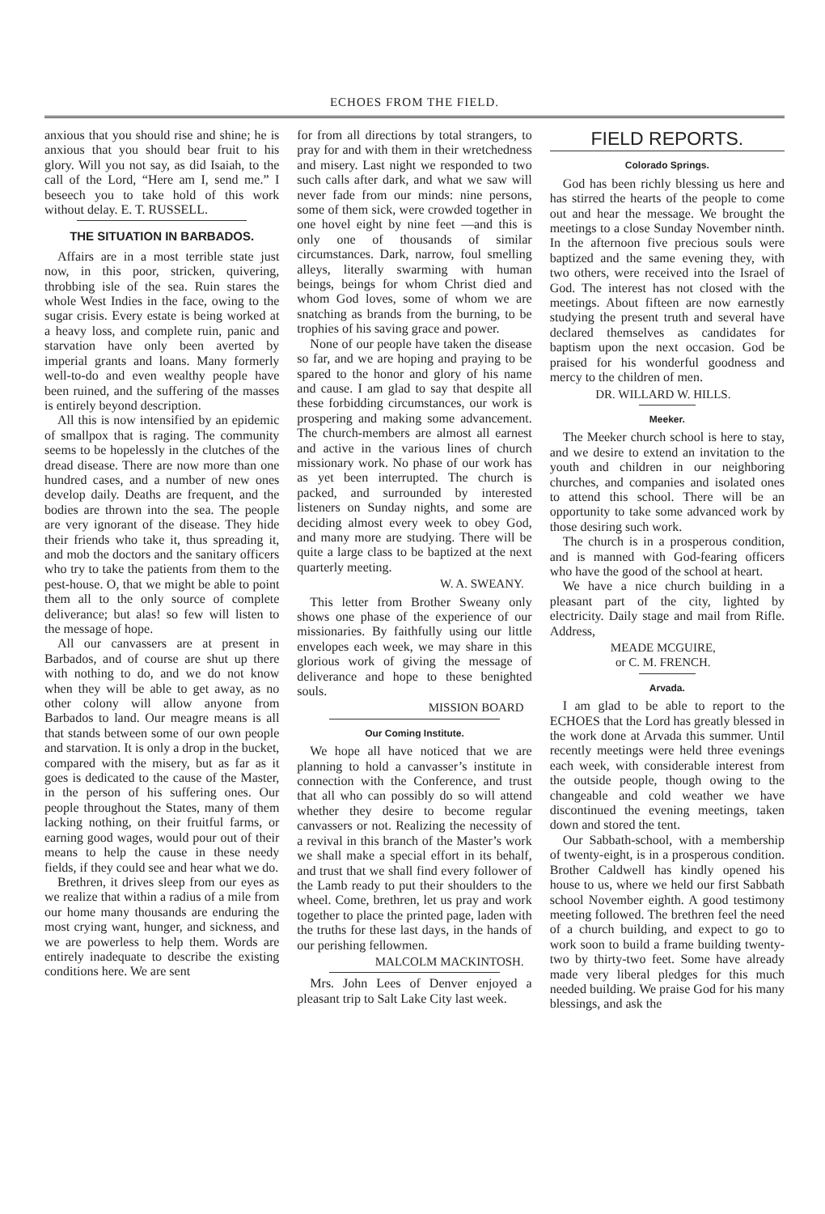ECHOES FROM THE FIELD.
anxious that you should rise and shine; he is anxious that you should bear fruit to his glory. Will you not say, as did Isaiah, to the call of the Lord, “Here am I, send me.” I beseech you to take hold of this work without delay. E. T. RUSSELL.
THE SITUATION IN BARBADOS.
Affairs are in a most terrible state just now, in this poor, stricken, quivering, throbbing isle of the sea. Ruin stares the whole West Indies in the face, owing to the sugar crisis. Every estate is being worked at a heavy loss, and complete ruin, panic and starvation have only been averted by imperial grants and loans. Many formerly well-to-do and even wealthy people have been ruined, and the suffering of the masses is entirely beyond description.
All this is now intensified by an epidemic of smallpox that is raging. The community seems to be hopelessly in the clutches of the dread disease. There are now more than one hundred cases, and a number of new ones develop daily. Deaths are frequent, and the bodies are thrown into the sea. The people are very ignorant of the disease. They hide their friends who take it, thus spreading it, and mob the doctors and the sanitary officers who try to take the patients from them to the pest-house. O, that we might be able to point them all to the only source of complete deliverance; but alas! so few will listen to the message of hope.
All our canvassers are at present in Barbados, and of course are shut up there with nothing to do, and we do not know when they will be able to get away, as no other colony will allow anyone from Barbados to land. Our meagre means is all that stands between some of our own people and starvation. It is only a drop in the bucket, compared with the misery, but as far as it goes is dedicated to the cause of the Master, in the person of his suffering ones. Our people throughout the States, many of them lacking nothing, on their fruitful farms, or earning good wages, would pour out of their means to help the cause in these needy fields, if they could see and hear what we do.
Brethren, it drives sleep from our eyes as we realize that within a radius of a mile from our home many thousands are enduring the most crying want, hunger, and sickness, and we are powerless to help them. Words are entirely inadequate to describe the existing conditions here. We are sent
for from all directions by total strangers, to pray for and with them in their wretchedness and misery. Last night we responded to two such calls after dark, and what we saw will never fade from our minds: nine persons, some of them sick, were crowded together in one hovel eight by nine feet —and this is only one of thousands of similar circumstances. Dark, narrow, foul smelling alleys, literally swarming with human beings, beings for whom Christ died and whom God loves, some of whom we are snatching as brands from the burning, to be trophies of his saving grace and power.
None of our people have taken the disease so far, and we are hoping and praying to be spared to the honor and glory of his name and cause. I am glad to say that despite all these forbidding circumstances, our work is prospering and making some advancement. The church-members are almost all earnest and active in the various lines of church missionary work. No phase of our work has as yet been interrupted. The church is packed, and surrounded by interested listeners on Sunday nights, and some are deciding almost every week to obey God, and many more are studying. There will be quite a large class to be baptized at the next quarterly meeting.
W. A. SWEANY.
This letter from Brother Sweany only shows one phase of the experience of our missionaries. By faithfully using our little envelopes each week, we may share in this glorious work of giving the message of deliverance and hope to these benighted souls.
MISSION BOARD
Our Coming Institute.
We hope all have noticed that we are planning to hold a canvasser’s institute in connection with the Conference, and trust that all who can possibly do so will attend whether they desire to become regular canvassers or not. Realizing the necessity of a revival in this branch of the Master’s work we shall make a special effort in its behalf, and trust that we shall find every follower of the Lamb ready to put their shoulders to the wheel. Come, brethren, let us pray and work together to place the printed page, laden with the truths for these last days, in the hands of our perishing fellowmen.
MALCOLM MACKINTOSH.
Mrs. John Lees of Denver enjoyed a pleasant trip to Salt Lake City last week.
FIELD REPORTS.
Colorado Springs.
God has been richly blessing us here and has stirred the hearts of the people to come out and hear the message. We brought the meetings to a close Sunday November ninth. In the afternoon five precious souls were baptized and the same evening they, with two others, were received into the Israel of God. The interest has not closed with the meetings. About fifteen are now earnestly studying the present truth and several have declared themselves as candidates for baptism upon the next occasion. God be praised for his wonderful goodness and mercy to the children of men.
DR. WILLARD W. HILLS.
Meeker.
The Meeker church school is here to stay, and we desire to extend an invitation to the youth and children in our neighboring churches, and companies and isolated ones to attend this school. There will be an opportunity to take some advanced work by those desiring such work.
The church is in a prosperous condition, and is manned with God-fearing officers who have the good of the school at heart.
We have a nice church building in a pleasant part of the city, lighted by electricity. Daily stage and mail from Rifle. Address,
MEADE MCGUIRE,
or C. M. FRENCH.
Arvada.
I am glad to be able to report to the ECHOES that the Lord has greatly blessed in the work done at Arvada this summer. Until recently meetings were held three evenings each week, with considerable interest from the outside people, though owing to the changeable and cold weather we have discontinued the evening meetings, taken down and stored the tent.
Our Sabbath-school, with a membership of twenty-eight, is in a prosperous condition. Brother Caldwell has kindly opened his house to us, where we held our first Sabbath school November eighth. A good testimony meeting followed. The brethren feel the need of a church building, and expect to go to work soon to build a frame building twenty-two by thirty-two feet. Some have already made very liberal pledges for this much needed building. We praise God for his many blessings, and ask the